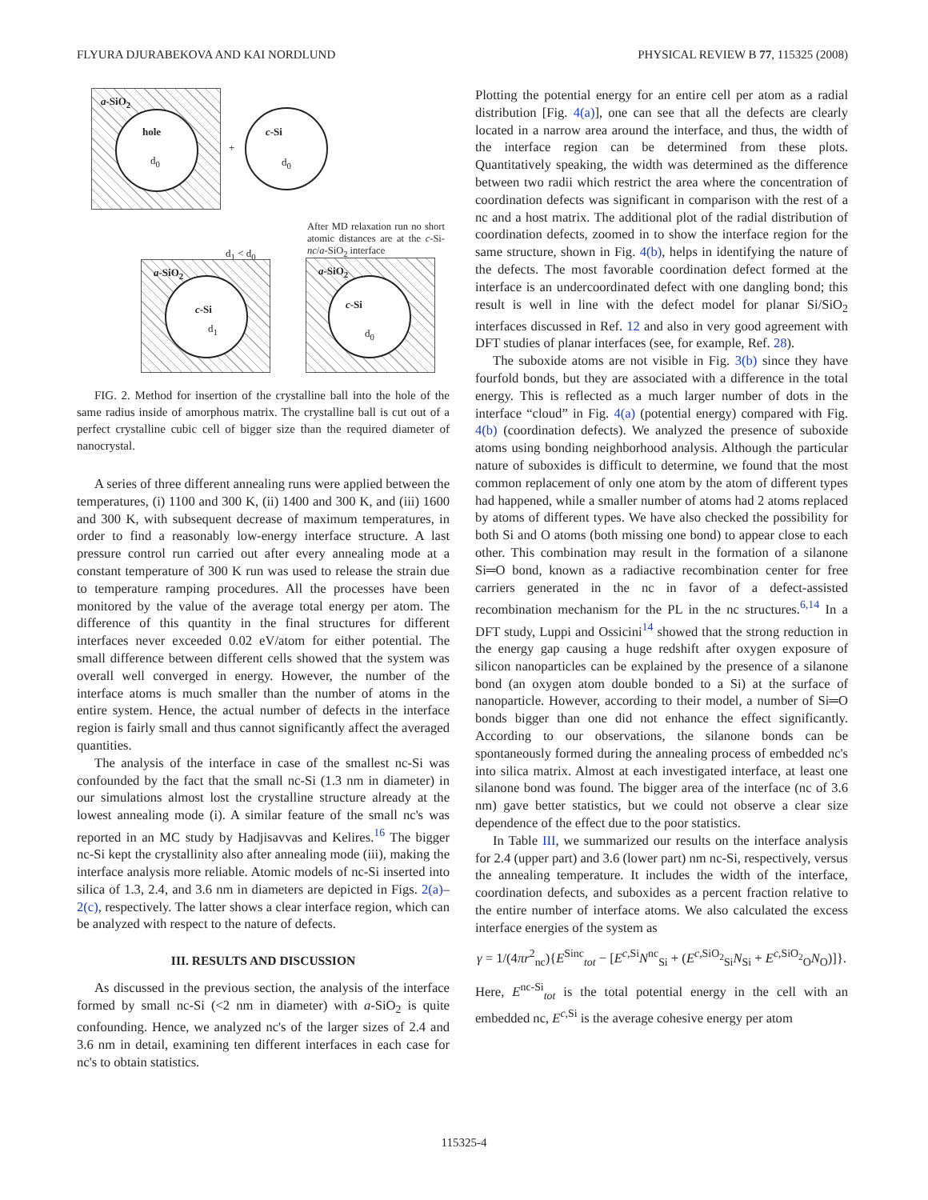FLYURA DJURABEKOVA AND KAI NORDLUND PHYSICAL REVIEW B 77, 115325 (2008)
a-SiO<sub>2</sub>
hole
d<sub>0</sub>
+
c-Si
d<sub>0</sub>
After MD relaxation run no short atomic distances are at the c-Si-nc/a-SiO<sub>2</sub> interface
d<sub>1</sub> < d<sub>0</sub>
a-SiO<sub>2</sub>
c-Si
d<sub>1</sub>
a-SiO<sub>2</sub>
c-Si
d<sub>0</sub>
FIG. 2. Method for insertion of the crystalline ball into the hole of the same radius inside of amorphous matrix. The crystalline ball is cut out of a perfect crystalline cubic cell of bigger size than the required diameter of nanocrystal.
A series of three different annealing runs were applied between the temperatures, (i) 1100 and 300 K, (ii) 1400 and 300 K, and (iii) 1600 and 300 K, with subsequent decrease of maximum temperatures, in order to find a reasonably low-energy interface structure. A last pressure control run carried out after every annealing mode at a constant temperature of 300 K run was used to release the strain due to temperature ramping procedures. All the processes have been monitored by the value of the average total energy per atom. The difference of this quantity in the final structures for different interfaces never exceeded 0.02 eV/atom for either potential. The small difference between different cells showed that the system was overall well converged in energy. However, the number of the interface atoms is much smaller than the number of atoms in the entire system. Hence, the actual number of defects in the interface region is fairly small and thus cannot significantly affect the averaged quantities.
The analysis of the interface in case of the smallest nc-Si was confounded by the fact that the small nc-Si (1.3 nm in diameter) in our simulations almost lost the crystalline structure already at the lowest annealing mode (i). A similar feature of the small nc's was reported in an MC study by Hadjisavvas and Kelires.<sup>16</sup> The bigger nc-Si kept the crystallinity also after annealing mode (iii), making the interface analysis more reliable. Atomic models of nc-Si inserted into silica of 1.3, 2.4, and 3.6 nm in diameters are depicted in Figs. 2(a)–2(c), respectively. The latter shows a clear interface region, which can be analyzed with respect to the nature of defects.
III. RESULTS AND DISCUSSION
As discussed in the previous section, the analysis of the interface formed by small nc-Si (<2 nm in diameter) with a-SiO<sub>2</sub> is quite confounding. Hence, we analyzed nc's of the larger sizes of 2.4 and 3.6 nm in detail, examining ten different interfaces in each case for nc's to obtain statistics.
Plotting the potential energy for an entire cell per atom as a radial distribution [Fig. 4(a)], one can see that all the defects are clearly located in a narrow area around the interface, and thus, the width of the interface region can be determined from these plots. Quantitatively speaking, the width was determined as the difference between two radii which restrict the area where the concentration of coordination defects was significant in comparison with the rest of a nc and a host matrix. The additional plot of the radial distribution of coordination defects, zoomed in to show the interface region for the same structure, shown in Fig. 4(b), helps in identifying the nature of the defects. The most favorable coordination defect formed at the interface is an undercoordinated defect with one dangling bond; this result is well in line with the defect model for planar Si/SiO<sub>2</sub> interfaces discussed in Ref. 12 and also in very good agreement with DFT studies of planar interfaces (see, for example, Ref. 28).
The suboxide atoms are not visible in Fig. 3(b) since they have fourfold bonds, but they are associated with a difference in the total energy. This is reflected as a much larger number of dots in the interface “cloud” in Fig. 4(a) (potential energy) compared with Fig. 4(b) (coordination defects). We analyzed the presence of suboxide atoms using bonding neighborhood analysis. Although the particular nature of suboxides is difficult to determine, we found that the most common replacement of only one atom by the atom of different types had happened, while a smaller number of atoms had 2 atoms replaced by atoms of different types. We have also checked the possibility for both Si and O atoms (both missing one bond) to appear close to each other. This combination may result in the formation of a silanone Si═O bond, known as a radiactive recombination center for free carriers generated in the nc in favor of a defect-assisted recombination mechanism for the PL in the nc structures.<sup>6,14</sup> In a DFT study, Luppi and Ossicini<sup>14</sup> showed that the strong reduction in the energy gap causing a huge redshift after oxygen exposure of silicon nanoparticles can be explained by the presence of a silanone bond (an oxygen atom double bonded to a Si) at the surface of nanoparticle. However, according to their model, a number of Si═O bonds bigger than one did not enhance the effect significantly. According to our observations, the silanone bonds can be spontaneously formed during the annealing process of embedded nc's into silica matrix. Almost at each investigated interface, at least one silanone bond was found. The bigger area of the interface (nc of 3.6 nm) gave better statistics, but we could not observe a clear size dependence of the effect due to the poor statistics.
In Table III, we summarized our results on the interface analysis for 2.4 (upper part) and 3.6 (lower part) nm nc-Si, respectively, versus the annealing temperature. It includes the width of the interface, coordination defects, and suboxides as a percent fraction relative to the entire number of interface atoms. We also calculated the excess interface energies of the system as
γ = 1/(4πr<sup>2</sup><sub>nc</sub>){E<sup>Sinc</sup><sub>tot</sub> − [E<sup>c,Si</sup>N<sup>nc</sup><sub>Si</sub> + (E<sup>c,SiO<sub>2</sub></sup><sub>Si</sub>N<sub>Si</sub> + E<sup>c,SiO<sub>2</sub></sup><sub>O</sub>N<sub>O</sub>)]}.
Here, E<sup>nc-Si</sup><sub>tot</sub> is the total potential energy in the cell with an embedded nc, E<sup>c,Si</sup> is the average cohesive energy per atom
115325-4